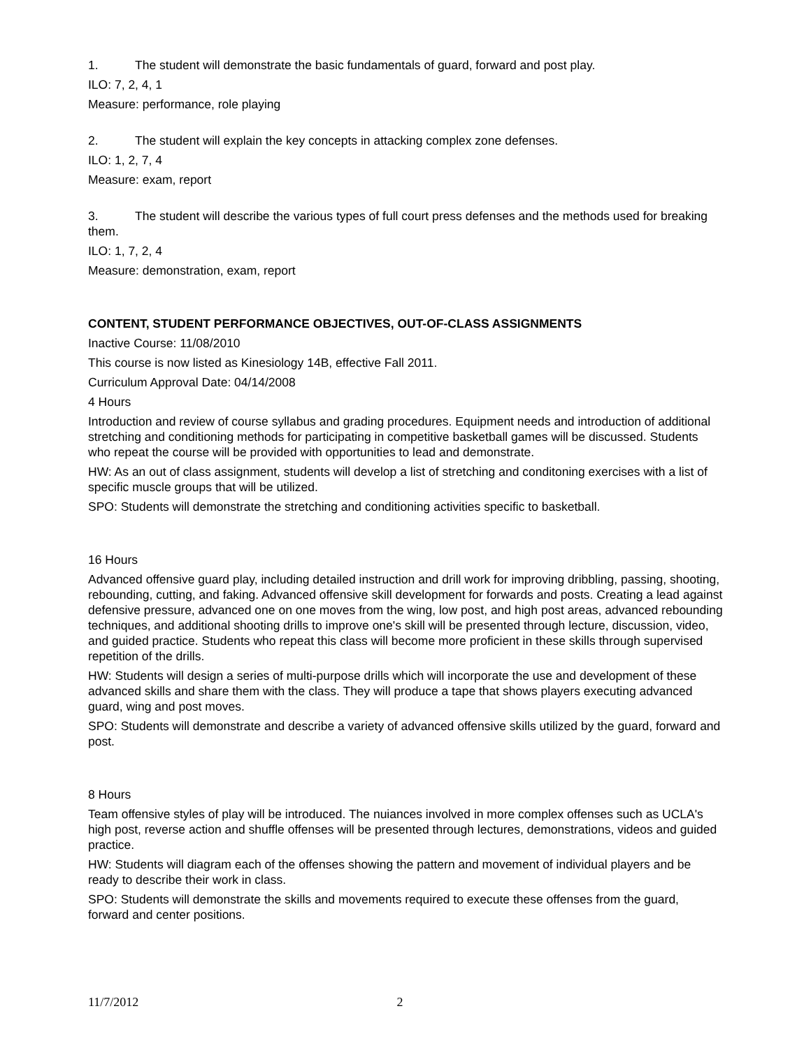1. The student will demonstrate the basic fundamentals of guard, forward and post play.
ILO: 7, 2, 4, 1
Measure: performance, role playing
2. The student will explain the key concepts in attacking complex zone defenses.
ILO: 1, 2, 7, 4
Measure: exam, report
3. The student will describe the various types of full court press defenses and the methods used for breaking them.
ILO: 1, 7, 2, 4
Measure: demonstration, exam, report
CONTENT, STUDENT PERFORMANCE OBJECTIVES, OUT-OF-CLASS ASSIGNMENTS
Inactive Course: 11/08/2010
This course is now listed as Kinesiology 14B, effective Fall 2011.
Curriculum Approval Date: 04/14/2008
4 Hours
Introduction and review of course syllabus and grading procedures. Equipment needs and introduction of additional stretching and conditioning methods for participating in competitive basketball games will be discussed. Students who repeat the course will be provided with opportunities to lead and demonstrate.
HW: As an out of class assignment, students will develop a list of stretching and conditoning exercises with a list of specific muscle groups that will be utilized.
SPO: Students will demonstrate the stretching and conditioning activities specific to basketball.
16 Hours
Advanced offensive guard play, including detailed instruction and drill work for improving dribbling, passing, shooting, rebounding, cutting, and faking. Advanced offensive skill development for forwards and posts. Creating a lead against defensive pressure, advanced one on one moves from the wing, low post, and high post areas, advanced rebounding techniques, and additional shooting drills to improve one's skill will be presented through lecture, discussion, video, and guided practice. Students who repeat this class will become more proficient in these skills through supervised repetition of the drills.
HW: Students will design a series of multi-purpose drills which will incorporate the use and development of these advanced skills and share them with the class. They will produce a tape that shows players executing advanced guard, wing and post moves.
SPO: Students will demonstrate and describe a variety of advanced offensive skills utilized by the guard, forward and post.
8 Hours
Team offensive styles of play will be introduced. The nuiances involved in more complex offenses such as UCLA's high post, reverse action and shuffle offenses will be presented through lectures, demonstrations, videos and guided practice.
HW: Students will diagram each of the offenses showing the pattern and movement of individual players and be ready to describe their work in class.
SPO: Students will demonstrate the skills and movements required to execute these offenses from the guard, forward and center positions.
11/7/2012 2